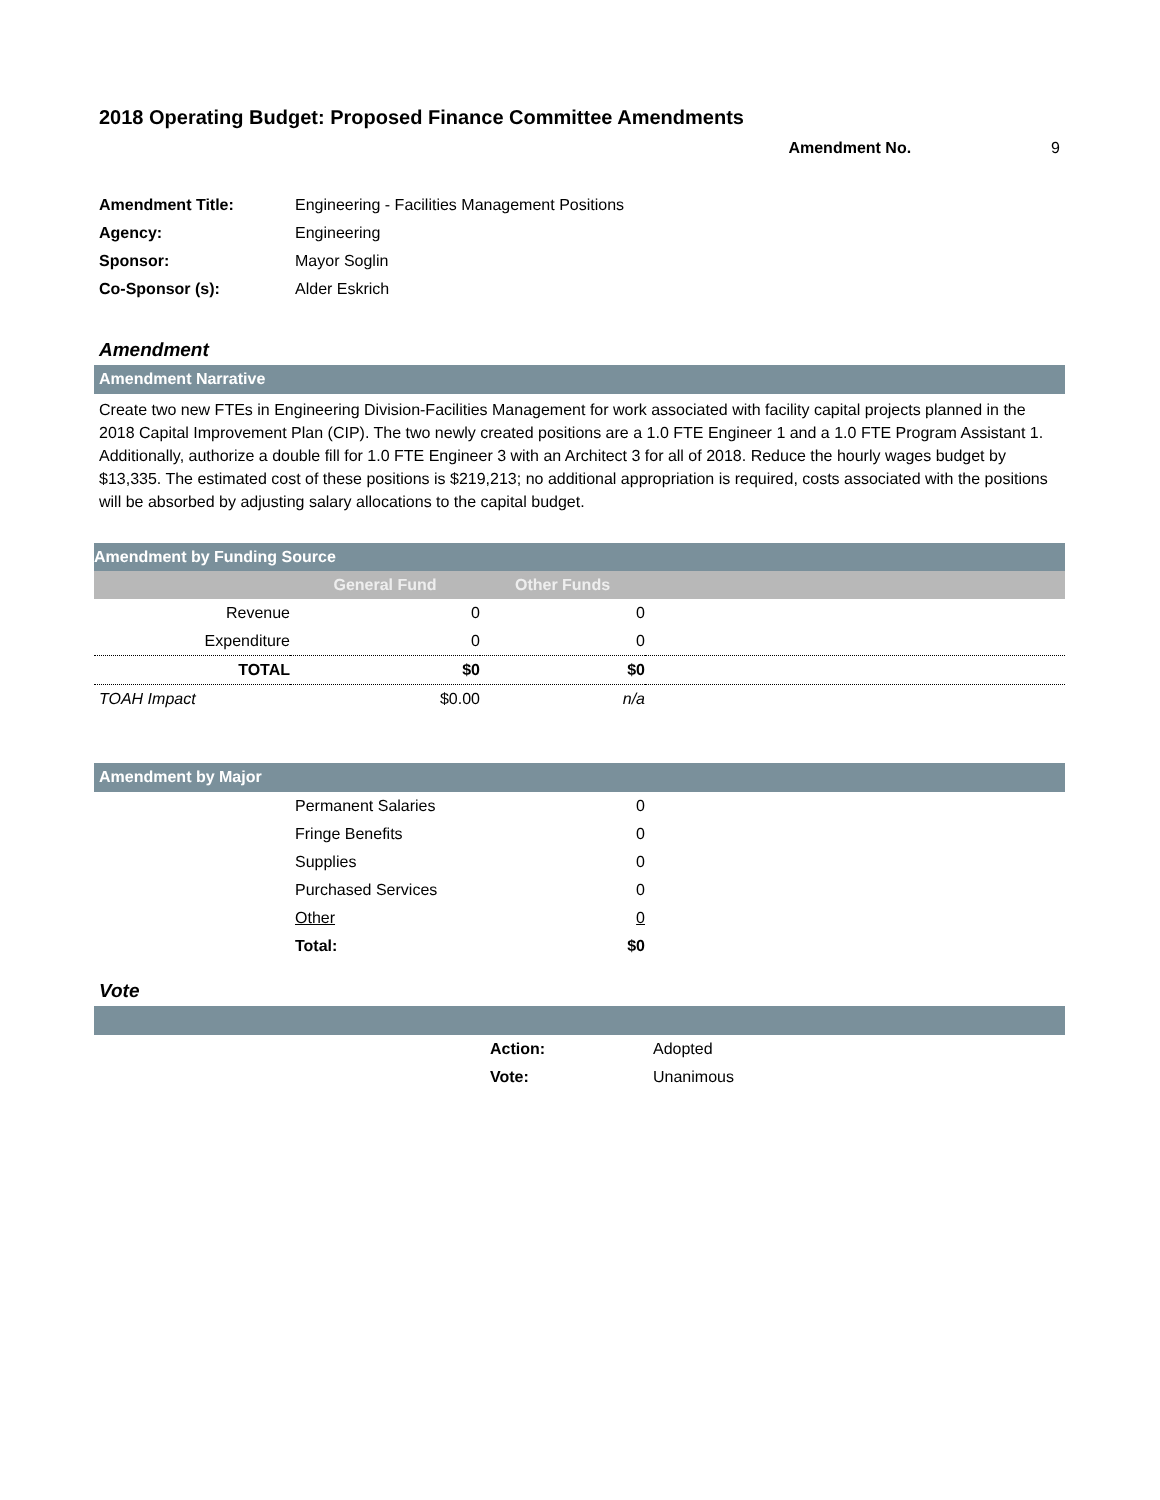2018 Operating Budget: Proposed Finance Committee Amendments
Amendment No. 9
| Amendment Title: | Engineering - Facilities Management Positions |
| Agency: | Engineering |
| Sponsor: | Mayor Soglin |
| Co-Sponsor (s): | Alder Eskrich |
Amendment
Amendment Narrative
Create two new FTEs in Engineering Division-Facilities Management for work associated with facility capital projects planned in the 2018 Capital Improvement Plan (CIP). The two newly created positions are a 1.0 FTE Engineer 1 and a 1.0 FTE Program Assistant 1. Additionally, authorize a double fill for 1.0 FTE Engineer 3 with an Architect 3 for all of 2018. Reduce the hourly wages budget by $13,335. The estimated cost of these positions is $219,213; no additional appropriation is required, costs associated with the positions will be absorbed by adjusting salary allocations to the capital budget.
| Amendment by Funding Source | | | |
| --- | --- | --- | --- |
| | General Fund | Other Funds | |
| Revenue | 0 | 0 | |
| Expenditure | 0 | 0 | |
| TOTAL | $0 | $0 | |
| TOAH Impact | $0.00 | n/a | |
Amendment by Major
| | Permanent Salaries | 0 | |
| | Fringe Benefits | 0 | |
| | Supplies | 0 | |
| | Purchased Services | 0 | |
| | Other | 0 | |
| | Total: | $0 | |
Vote
| | Action: | Adopted |
| | Vote: | Unanimous |